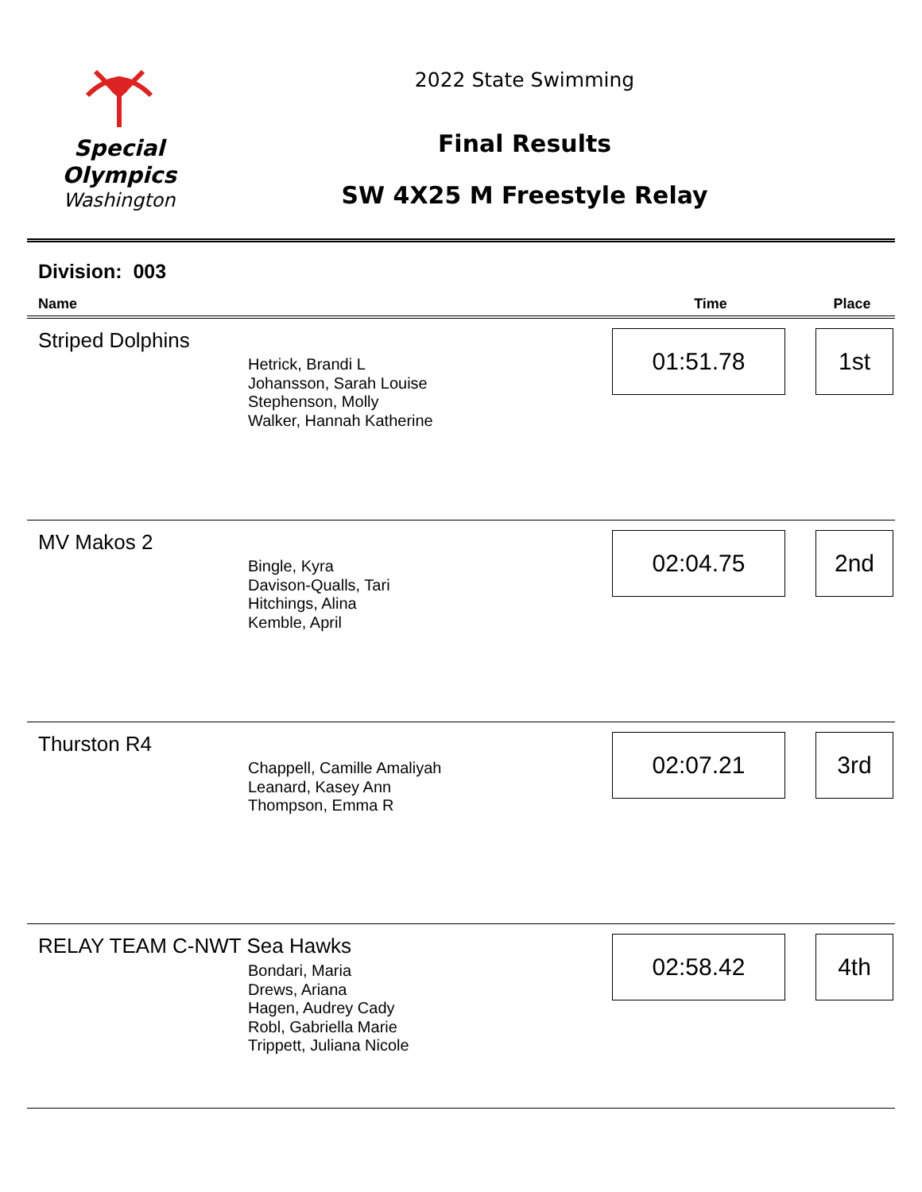Special
Olympics
Washington
2022 State Swimming
Final Results
SW 4X25 M Freestyle Relay
Division: 003
| Name | | Time | Place |
| --- | --- | --- | --- |
| Striped Dolphins | Hetrick, Brandi L Johansson, Sarah Louise Stephenson, Molly Walker, Hannah Katherine | 01:51.78 | 1st |
| MV Makos 2 | Bingle, Kyra Davison-Qualls, Tari Hitchings, Alina Kemble, April | 02:04.75 | 2nd |
| Thurston R4 | Chappell, Camille Amaliyah Leanard, Kasey Ann Thompson, Emma R | 02:07.21 | 3rd |
| RELAY TEAM C-NWT Sea Hawks Bondari, Maria Drews, Ariana Hagen, Audrey Cady Robl, Gabriella Marie Trippett, Juliana Nicole | | 02:58.42 | 4th |